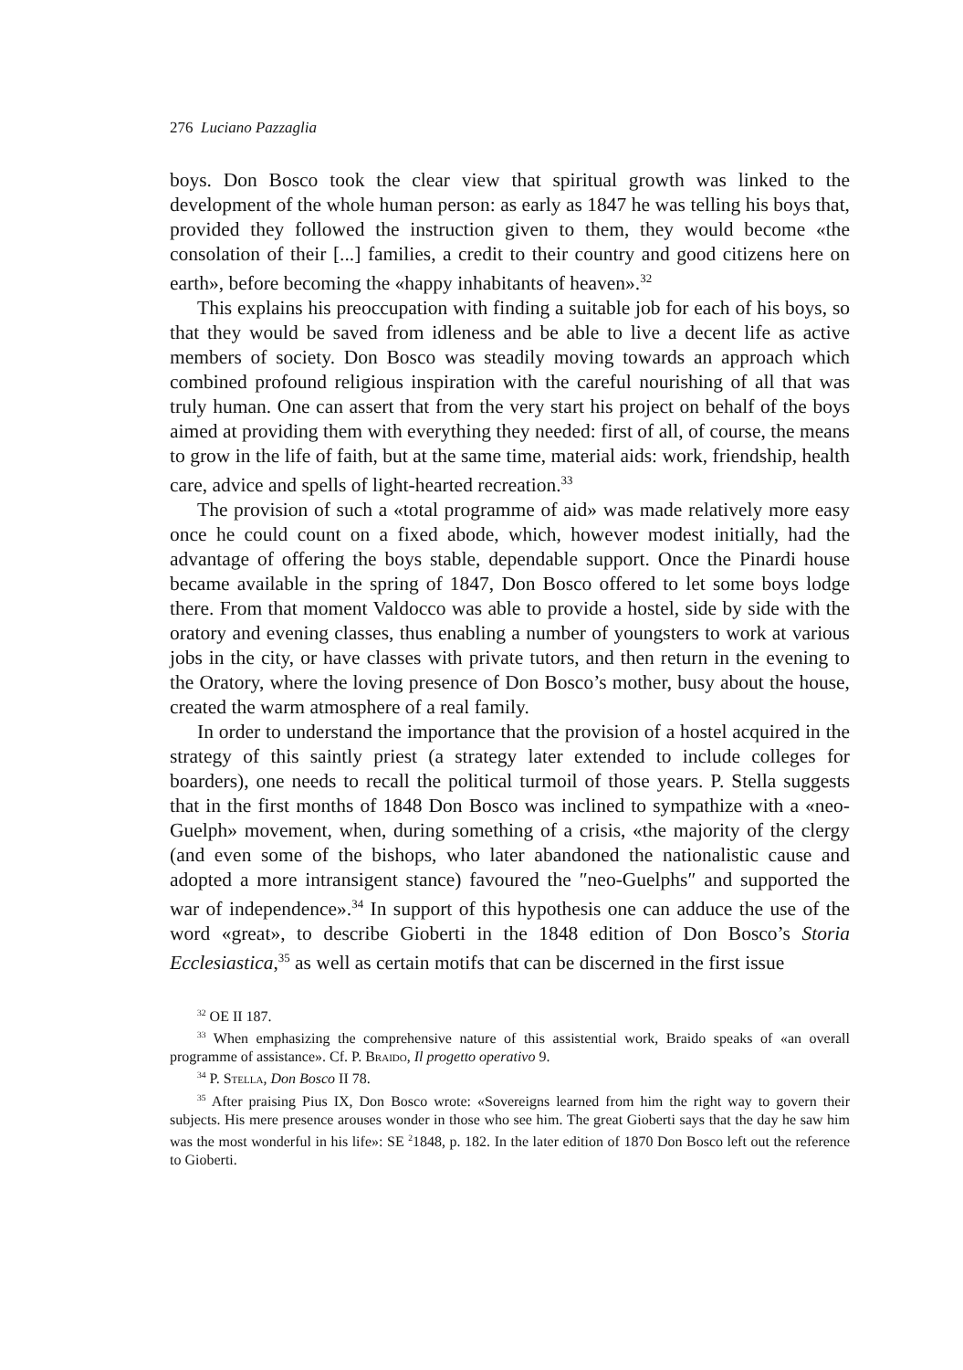276 Luciano Pazzaglia
boys. Don Bosco took the clear view that spiritual growth was linked to the development of the whole human person: as early as 1847 he was telling his boys that, provided they followed the instruction given to them, they would become «the consolation of their [...] families, a credit to their country and good citizens here on earth», before becoming the «happy inhabitants of heaven».<sup>32</sup>
This explains his preoccupation with finding a suitable job for each of his boys, so that they would be saved from idleness and be able to live a decent life as active members of society. Don Bosco was steadily moving towards an approach which combined profound religious inspiration with the careful nourishing of all that was truly human. One can assert that from the very start his project on behalf of the boys aimed at providing them with everything they needed: first of all, of course, the means to grow in the life of faith, but at the same time, material aids: work, friendship, health care, advice and spells of light-hearted recreation.<sup>33</sup>
The provision of such a «total programme of aid» was made relatively more easy once he could count on a fixed abode, which, however modest initially, had the advantage of offering the boys stable, dependable support. Once the Pinardi house became available in the spring of 1847, Don Bosco offered to let some boys lodge there. From that moment Valdocco was able to provide a hostel, side by side with the oratory and evening classes, thus enabling a number of youngsters to work at various jobs in the city, or have classes with private tutors, and then return in the evening to the Oratory, where the loving presence of Don Bosco’s mother, busy about the house, created the warm atmosphere of a real family.
In order to understand the importance that the provision of a hostel acquired in the strategy of this saintly priest (a strategy later extended to include colleges for boarders), one needs to recall the political turmoil of those years. P. Stella suggests that in the first months of 1848 Don Bosco was inclined to sympathize with a «neo-Guelph» movement, when, during something of a crisis, «the majority of the clergy (and even some of the bishops, who later abandoned the nationalistic cause and adopted a more intransigent stance) favoured the ″neo-Guelphs″ and supported the war of independence».<sup>34</sup> In support of this hypothesis one can adduce the use of the word «great», to describe Gioberti in the 1848 edition of Don Bosco’s Storia Ecclesiastica,<sup>35</sup> as well as certain motifs that can be discerned in the first issue
<sup>32</sup> OE II 187.
<sup>33</sup> When emphasizing the comprehensive nature of this assistential work, Braido speaks of «an overall programme of assistance». Cf. P. Braido, Il progetto operativo 9.
<sup>34</sup> P. Stella, Don Bosco II 78.
<sup>35</sup> After praising Pius IX, Don Bosco wrote: «Sovereigns learned from him the right way to govern their subjects. His mere presence arouses wonder in those who see him. The great Gioberti says that the day he saw him was the most wonderful in his life»: SE <sup>2</sup>1848, p. 182. In the later edition of 1870 Don Bosco left out the reference to Gioberti.